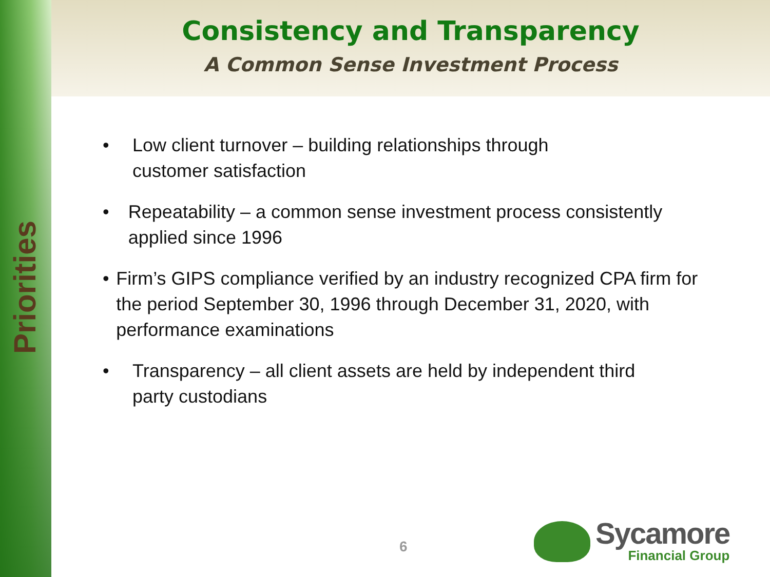Priorities
Consistency and Transparency
A Common Sense Investment Process
• Low client turnover – building relationships through
customer satisfaction
• Repeatability – a common sense investment process consistently applied since 1996
• Firm’s GIPS compliance verified by an industry recognized CPA firm for the period September 30, 1996 through December 31, 2020, with performance examinations
• Transparency – all client assets are held by independent third
party custodians
6
Sycamore
Financial Group